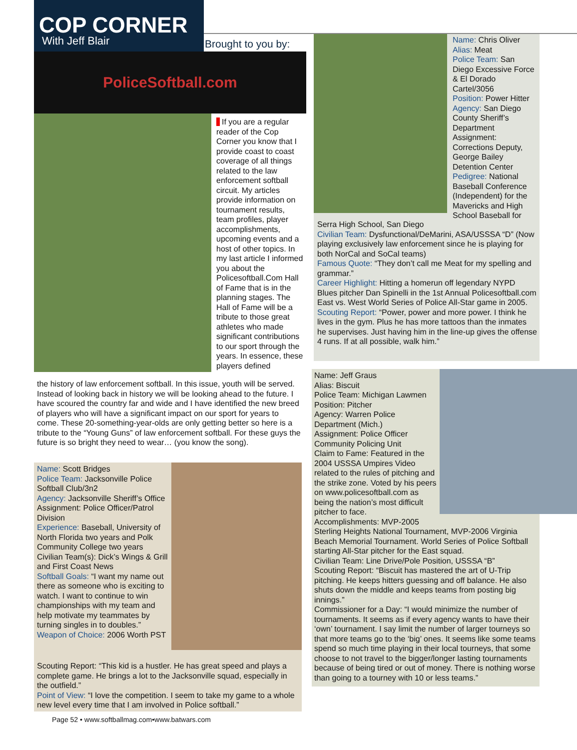COP CORNER
With Jeff Blair
Brought to you by:
PoliceSoftball.com
If you are a regular reader of the Cop Corner you know that I provide coast to coast coverage of all things related to the law enforcement softball circuit. My articles provide information on tournament results, team profiles, player accomplishments, upcoming events and a host of other topics. In my last article I informed you about the Policesoftball.Com Hall of Fame that is in the planning stages. The Hall of Fame will be a tribute to those great athletes who made significant contributions to our sport through the years. In essence, these players defined
the history of law enforcement softball. In this issue, youth will be served. Instead of looking back in history we will be looking ahead to the future. I have scoured the country far and wide and I have identified the new breed of players who will have a significant impact on our sport for years to come. These 20-something-year-olds are only getting better so here is a tribute to the “Young Guns” of law enforcement softball. For these guys the future is so bright they need to wear… (you know the song).
Name: Scott Bridges
Police Team: Jacksonville Police Softball Club/3n2
Agency: Jacksonville Sheriff’s Office
Assignment: Police Officer/Patrol Division
Experience: Baseball, University of North Florida two years and Polk Community College two years
Civilian Team(s): Dick’s Wings & Grill and First Coast News
Softball Goals: “I want my name out there as someone who is exciting to watch. I want to continue to win championships with my team and help motivate my teammates by turning singles in to doubles.”
Weapon of Choice: 2006 Worth PST
Scouting Report: “This kid is a hustler. He has great speed and plays a complete game. He brings a lot to the Jacksonville squad, especially in the outfield.”
Point of View: “I love the competition. I seem to take my game to a whole new level every time that I am involved in Police softball.”
Page 52 • www.softballmag.com•www.batwars.com
Name: Chris Oliver
Alias: Meat
Police Team: San Diego Excessive Force & El Dorado Cartel/3056
Position: Power Hitter
Agency: San Diego County Sheriff’s Department
Assignment: Corrections Deputy, George Bailey Detention Center
Pedigree: National Baseball Conference (Independent) for the Mavericks and High School Baseball for
Serra High School, San Diego
Civilian Team: Dysfunctional/DeMarini, ASA/USSSA “D” (Now playing exclusively law enforcement since he is playing for both NorCal and SoCal teams)
Famous Quote: “They don’t call me Meat for my spelling and grammar.”
Career Highlight: Hitting a homerun off legendary NYPD Blues pitcher Dan Spinelli in the 1st Annual Policesoftball.com East vs. West World Series of Police All-Star game in 2005.
Scouting Report: “Power, power and more power. I think he lives in the gym. Plus he has more tattoos than the inmates he supervises. Just having him in the line-up gives the offense 4 runs. If at all possible, walk him.”
Name: Jeff Graus
Alias: Biscuit
Police Team: Michigan Lawmen
Position: Pitcher
Agency: Warren Police Department (Mich.)
Assignment: Police Officer Community Policing Unit
Claim to Fame: Featured in the 2004 USSSA Umpires Video related to the rules of pitching and the strike zone. Voted by his peers on www.policesoftball.com as being the nation’s most difficult pitcher to face.
Accomplishments: MVP-2005
Sterling Heights National Tournament, MVP-2006 Virginia Beach Memorial Tournament. World Series of Police Softball starting All-Star pitcher for the East squad.
Civilian Team: Line Drive/Pole Position, USSSA “B”
Scouting Report: “Biscuit has mastered the art of U-Trip pitching. He keeps hitters guessing and off balance. He also shuts down the middle and keeps teams from posting big innings.”
Commissioner for a Day: “I would minimize the number of tournaments. It seems as if every agency wants to have their ‘own’ tournament. I say limit the number of larger tourneys so that more teams go to the ‘big’ ones. It seems like some teams spend so much time playing in their local tourneys, that some choose to not travel to the bigger/longer lasting tournaments because of being tired or out of money. There is nothing worse than going to a tourney with 10 or less teams.”